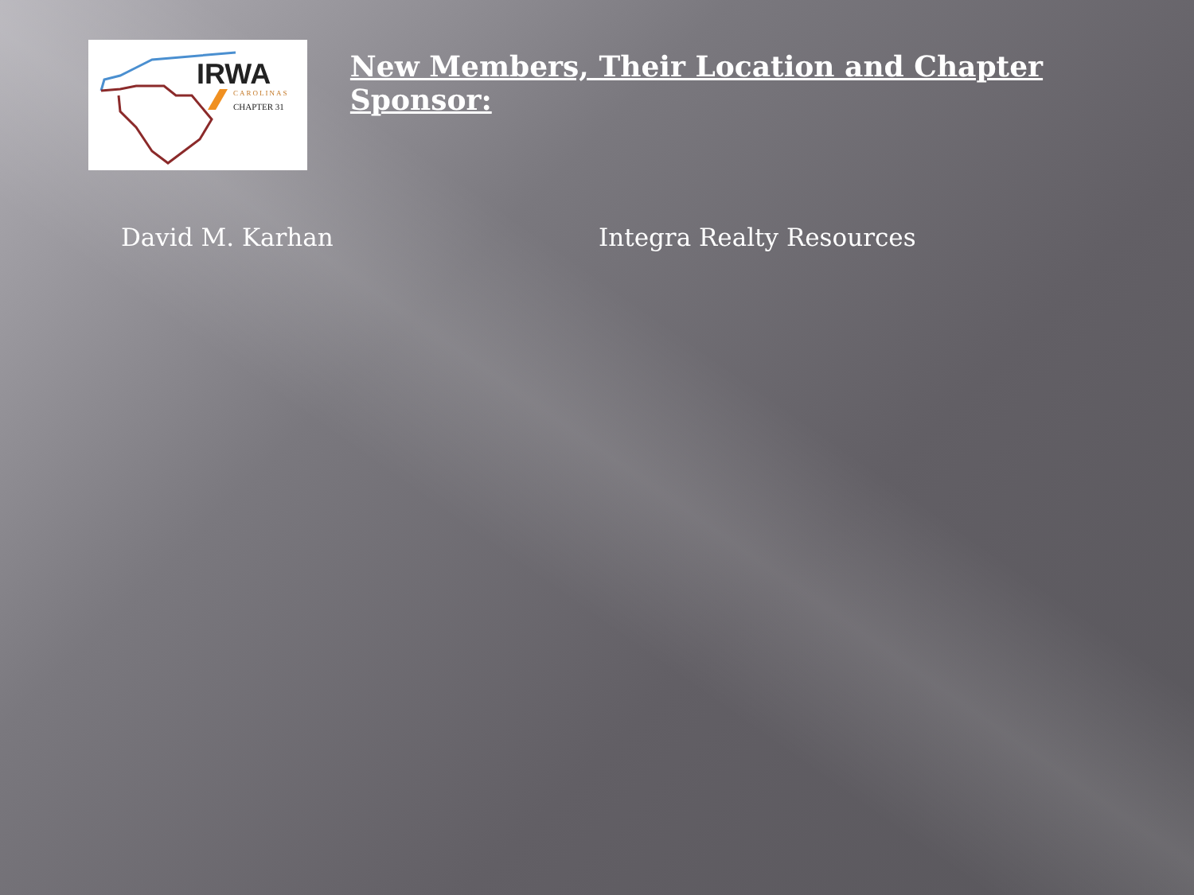IRWA
CAROLINAS
CHAPTER 31
New Members, Their Location and Chapter Sponsor:
David M. Karhan Integra Realty Resources